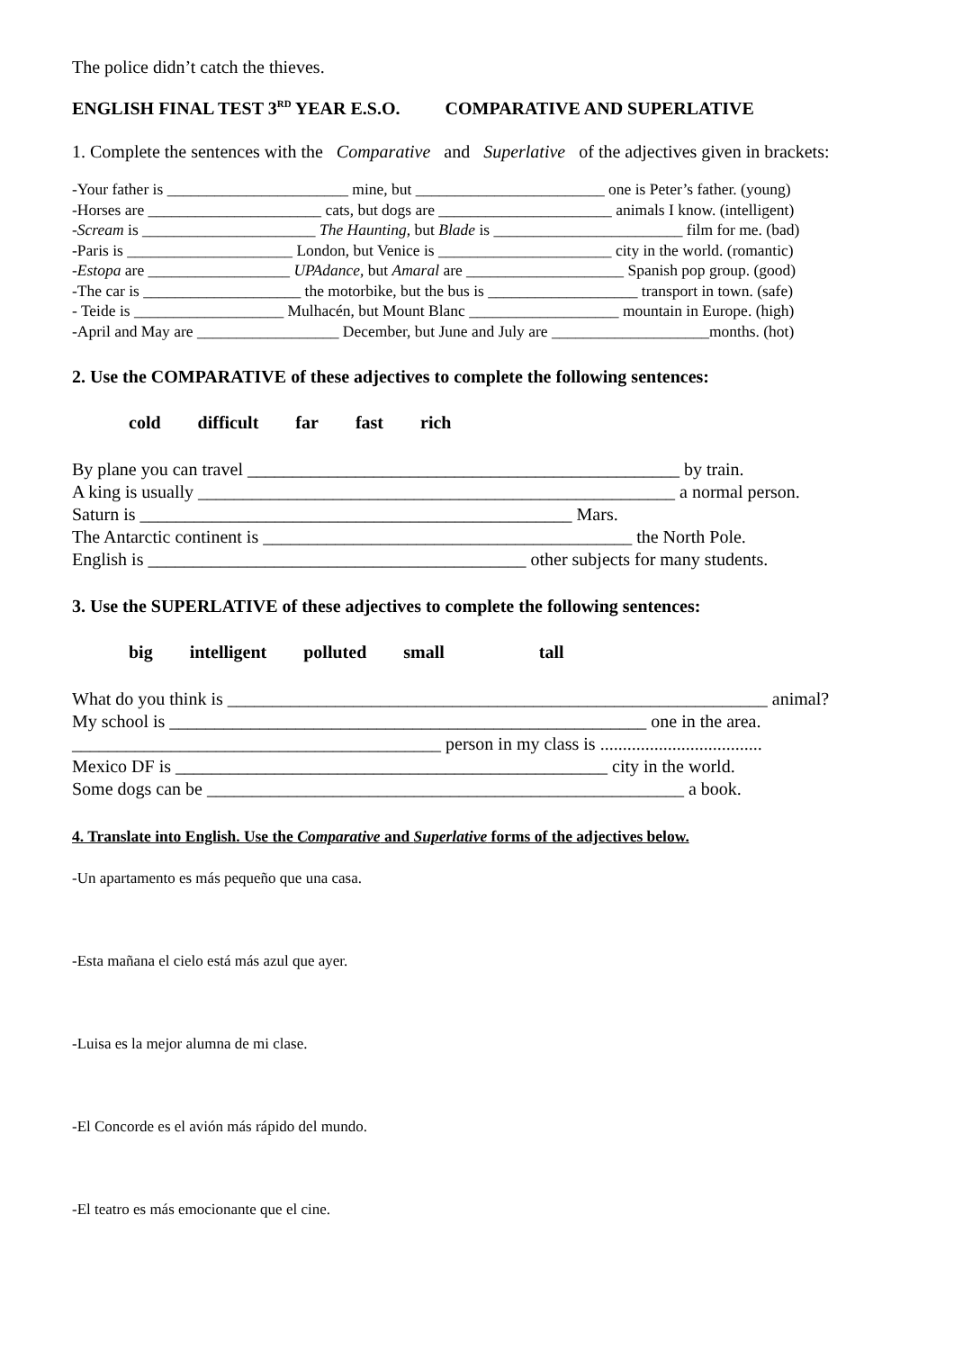The police didn’t catch the thieves.
ENGLISH FINAL TEST 3<sup>RD</sup> YEAR E.S.O. COMPARATIVE AND SUPERLATIVE
1. Complete the sentences with the Comparative and Superlative of the adjectives given in brackets:
-Your father is _______________________ mine, but ________________________ one is Peter’s father. (young)
-Horses are ______________________ cats, but dogs are ______________________ animals I know. (intelligent)
-Scream is ______________________ The Haunting, but Blade is ________________________ film for me. (bad)
-Paris is _____________________ London, but Venice is ______________________ city in the world. (romantic)
-Estopa are __________________ UPAdance, but Amaral are ____________________ Spanish pop group. (good)
-The car is ____________________ the motorbike, but the bus is ___________________ transport in town. (safe)
- Teide is ___________________ Mulhacén, but Mount Blanc ___________________ mountain in Europe. (high)
-April and May are __________________ December, but June and July are ____________________months. (hot)
2. Use the COMPARATIVE of these adjectives to complete the following sentences:
cold difficult far fast rich
By plane you can travel ________________________________________________ by train.
A king is usually _____________________________________________________ a normal person.
Saturn is ________________________________________________ Mars.
The Antarctic continent is _________________________________________ the North Pole.
English is __________________________________________ other subjects for many students.
3. Use the SUPERLATIVE of these adjectives to complete the following sentences:
big intelligent polluted small tall
What do you think is ____________________________________________________________ animal?
My school is _____________________________________________________ one in the area.
_________________________________________ person in my class is ....................................
Mexico DF is ________________________________________________ city in the world.
Some dogs can be _____________________________________________________ a book.
4. Translate into English. Use the Comparative and Superlative forms of the adjectives below.
-Un apartamento es más pequeño que una casa.
-Esta mañana el cielo está más azul que ayer.
-Luisa es la mejor alumna de mi clase.
-El Concorde es el avión más rápido del mundo.
-El teatro es más emocionante que el cine.